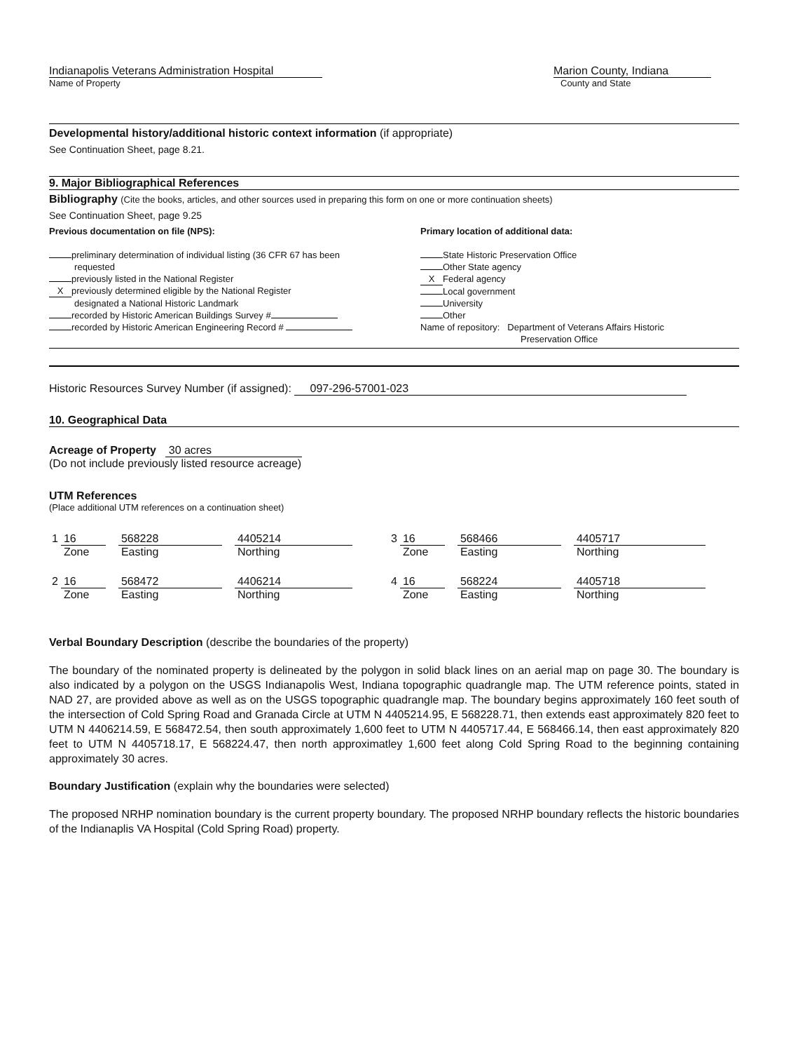Indianapolis Veterans Administration Hospital
Name of Property
Marion County, Indiana
County and State
Developmental history/additional historic context information (if appropriate)
See Continuation Sheet, page 8.21.
9. Major Bibliographical References
Bibliography (Cite the books, articles, and other sources used in preparing this form on one or more continuation sheets)
See Continuation Sheet, page 9.25
Previous documentation on file (NPS):
preliminary determination of individual listing (36 CFR 67 has been
requested
previously listed in the National Register
Xpreviously determined eligible by the National Register
designated a National Historic Landmark
recorded by Historic American Buildings Survey #
recorded by Historic American Engineering Record #
Primary location of additional data:
State Historic Preservation Office
Other State agency
X Federal agency
Local government
University
Other
Name of repository: Department of Veterans Affairs Historic
Preservation Office
Historic Resources Survey Number (if assigned): 097-296-57001-023
10. Geographical Data
Acreage of Property 30 acres
(Do not include previously listed resource acreage)
UTM References
(Place additional UTM references on a continuation sheet)
| 1 | 16 | | 568228 | | 4405214 | 3 | 16 | | 568466 | | 4405717 |
| | Zone | | Easting | | Northing | | Zone | | Easting | | Northing |
| 2 | 16 | | 568472 | | 4406214 | 4 | 16 | | 568224 | | 4405718 |
| | Zone | | Easting | | Northing | | Zone | | Easting | | Northing |
Verbal Boundary Description (describe the boundaries of the property)
The boundary of the nominated property is delineated by the polygon in solid black lines on an aerial map on page 30. The boundary is also indicated by a polygon on the USGS Indianapolis West, Indiana topographic quadrangle map. The UTM reference points, stated in NAD 27, are provided above as well as on the USGS topographic quadrangle map. The boundary begins approximately 160 feet south of the intersection of Cold Spring Road and Granada Circle at UTM N 4405214.95, E 568228.71, then extends east approximately 820 feet to UTM N 4406214.59, E 568472.54, then south approximately 1,600 feet to UTM N 4405717.44, E 568466.14, then east approximately 820 feet to UTM N 4405718.17, E 568224.47, then north approximatley 1,600 feet along Cold Spring Road to the beginning containing approximately 30 acres.
Boundary Justification (explain why the boundaries were selected)
The proposed NRHP nomination boundary is the current property boundary. The proposed NRHP boundary reflects the historic boundaries of the Indianaplis VA Hospital (Cold Spring Road) property.